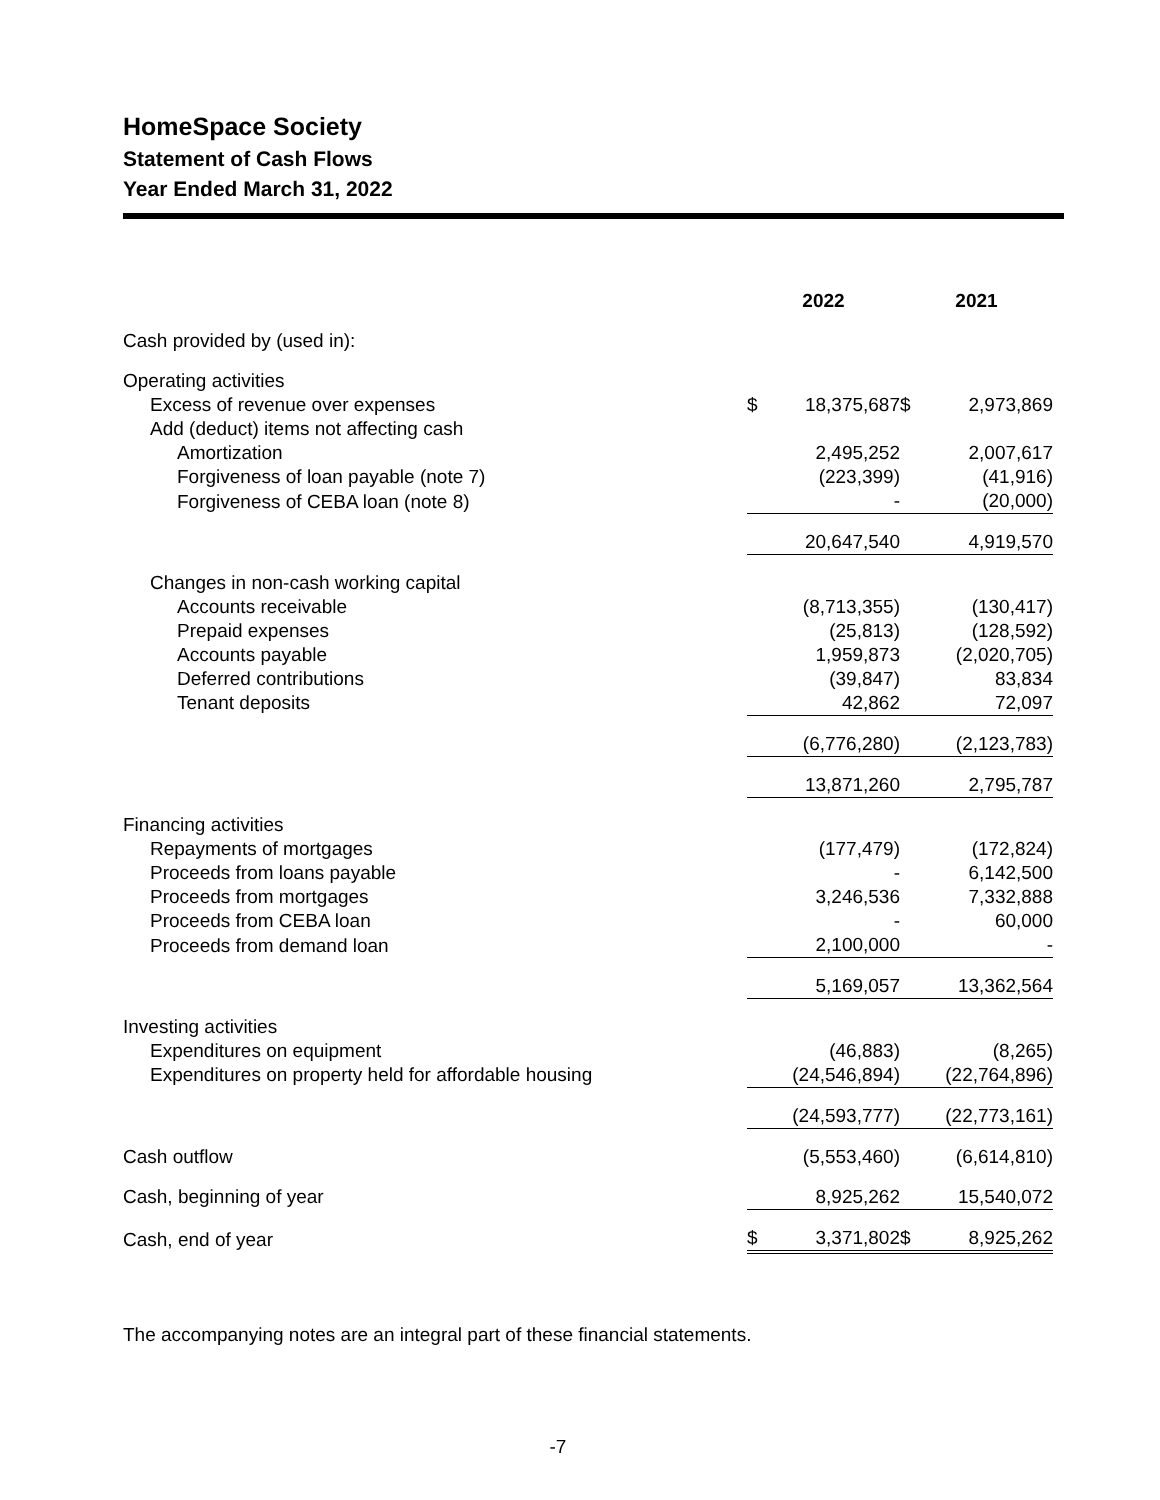HomeSpace Society
Statement of Cash Flows
Year Ended March 31, 2022
| | 2022 | | | 2021 | |
| --- | --- | --- | --- | --- | --- |
| Cash provided by (used in): | | | | | |
| Operating activities | | | | | |
| Excess of revenue over expenses | $ | 18,375,687 | | $ | 2,973,869 |
| Add (deduct) items not affecting cash | | | | | |
| Amortization | | 2,495,252 | | | 2,007,617 |
| Forgiveness of loan payable (note 7) | | (223,399) | | | (41,916) |
| Forgiveness of CEBA loan (note 8) | | - | | | (20,000) |
| | | 20,647,540 | | | 4,919,570 |
| Changes in non-cash working capital | | | | | |
| Accounts receivable | | (8,713,355) | | | (130,417) |
| Prepaid expenses | | (25,813) | | | (128,592) |
| Accounts payable | | 1,959,873 | | | (2,020,705) |
| Deferred contributions | | (39,847) | | | 83,834 |
| Tenant deposits | | 42,862 | | | 72,097 |
| | | (6,776,280) | | | (2,123,783) |
| | | 13,871,260 | | | 2,795,787 |
| Financing activities | | | | | |
| Repayments of mortgages | | (177,479) | | | (172,824) |
| Proceeds from loans payable | | - | | | 6,142,500 |
| Proceeds from mortgages | | 3,246,536 | | | 7,332,888 |
| Proceeds from CEBA loan | | - | | | 60,000 |
| Proceeds from demand loan | | 2,100,000 | | | - |
| | | 5,169,057 | | | 13,362,564 |
| Investing activities | | | | | |
| Expenditures on equipment | | (46,883) | | | (8,265) |
| Expenditures on property held for affordable housing | | (24,546,894) | | | (22,764,896) |
| | | (24,593,777) | | | (22,773,161) |
| Cash outflow | | (5,553,460) | | | (6,614,810) |
| Cash, beginning of year | | 8,925,262 | | | 15,540,072 |
| Cash, end of year | $ | 3,371,802 | | $ | 8,925,262 |
The accompanying notes are an integral part of these financial statements.
-7